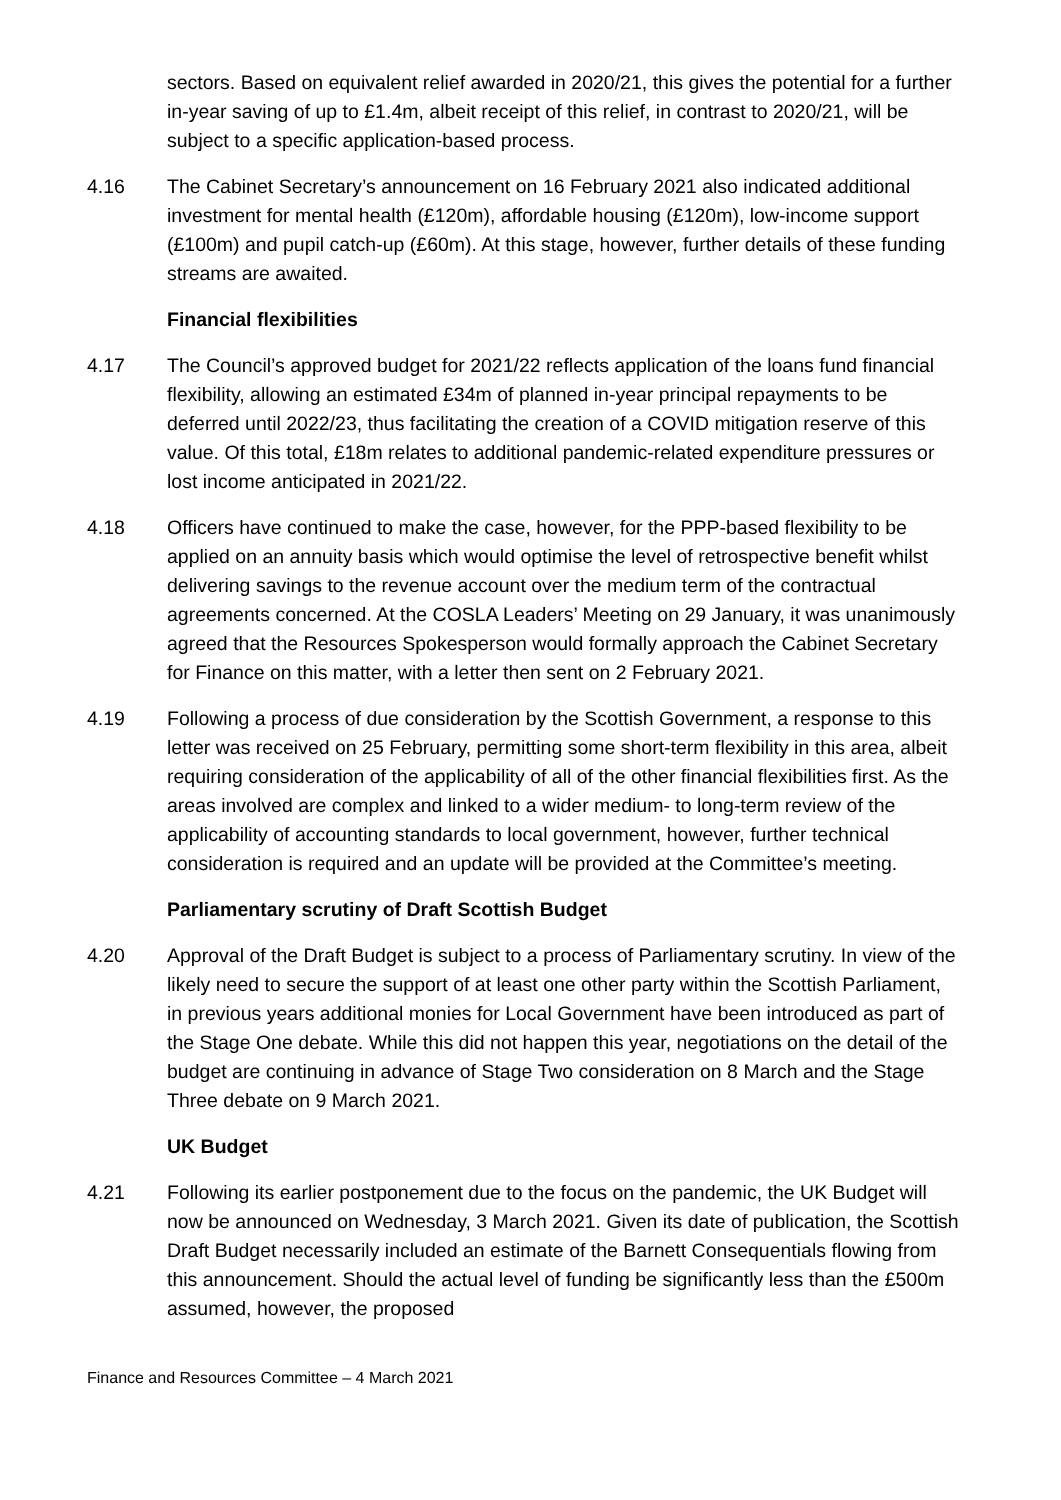sectors. Based on equivalent relief awarded in 2020/21, this gives the potential for a further in-year saving of up to £1.4m, albeit receipt of this relief, in contrast to 2020/21, will be subject to a specific application-based process.
4.16 The Cabinet Secretary’s announcement on 16 February 2021 also indicated additional investment for mental health (£120m), affordable housing (£120m), low-income support (£100m) and pupil catch-up (£60m). At this stage, however, further details of these funding streams are awaited.
Financial flexibilities
4.17 The Council’s approved budget for 2021/22 reflects application of the loans fund financial flexibility, allowing an estimated £34m of planned in-year principal repayments to be deferred until 2022/23, thus facilitating the creation of a COVID mitigation reserve of this value. Of this total, £18m relates to additional pandemic-related expenditure pressures or lost income anticipated in 2021/22.
4.18 Officers have continued to make the case, however, for the PPP-based flexibility to be applied on an annuity basis which would optimise the level of retrospective benefit whilst delivering savings to the revenue account over the medium term of the contractual agreements concerned. At the COSLA Leaders’ Meeting on 29 January, it was unanimously agreed that the Resources Spokesperson would formally approach the Cabinet Secretary for Finance on this matter, with a letter then sent on 2 February 2021.
4.19 Following a process of due consideration by the Scottish Government, a response to this letter was received on 25 February, permitting some short-term flexibility in this area, albeit requiring consideration of the applicability of all of the other financial flexibilities first. As the areas involved are complex and linked to a wider medium- to long-term review of the applicability of accounting standards to local government, however, further technical consideration is required and an update will be provided at the Committee’s meeting.
Parliamentary scrutiny of Draft Scottish Budget
4.20 Approval of the Draft Budget is subject to a process of Parliamentary scrutiny. In view of the likely need to secure the support of at least one other party within the Scottish Parliament, in previous years additional monies for Local Government have been introduced as part of the Stage One debate. While this did not happen this year, negotiations on the detail of the budget are continuing in advance of Stage Two consideration on 8 March and the Stage Three debate on 9 March 2021.
UK Budget
4.21 Following its earlier postponement due to the focus on the pandemic, the UK Budget will now be announced on Wednesday, 3 March 2021. Given its date of publication, the Scottish Draft Budget necessarily included an estimate of the Barnett Consequentials flowing from this announcement. Should the actual level of funding be significantly less than the £500m assumed, however, the proposed
Finance and Resources Committee – 4 March 2021